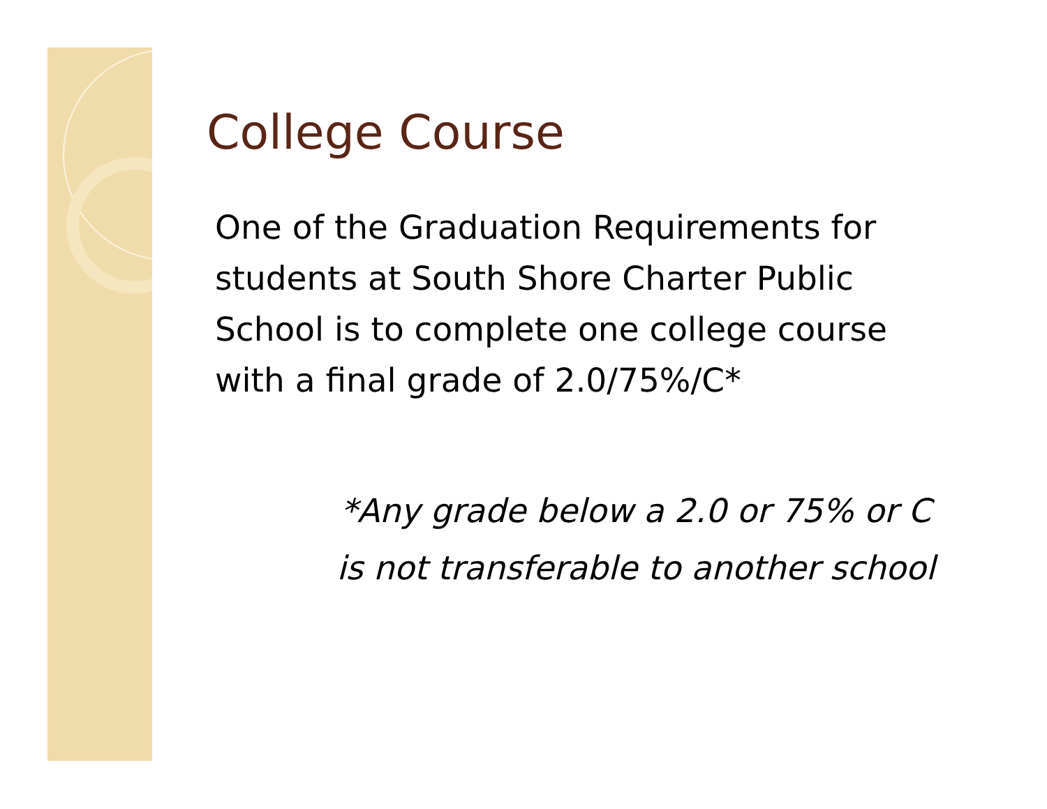College Course
One of the Graduation Requirements for students at South Shore Charter Public School is to complete one college course with a final grade of 2.0/75%/C*
*Any grade below a 2.0 or 75% or C
is not transferable to another school